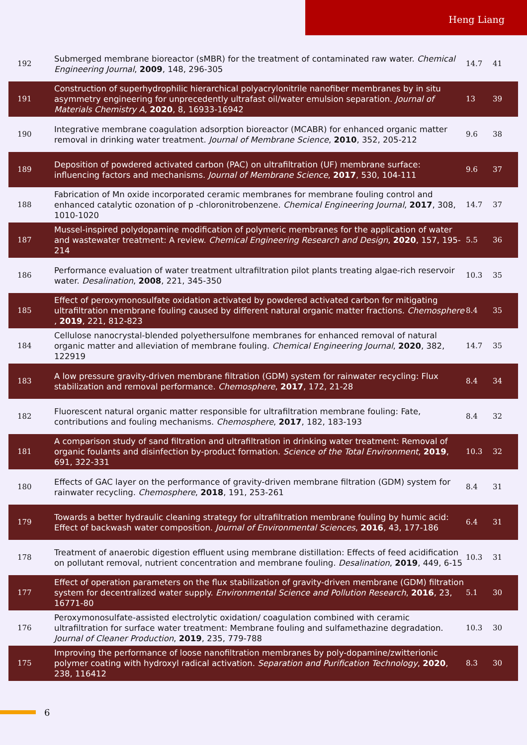Heng Liang
| 192 | Submerged membrane bioreactor (sMBR) for the treatment of contaminated raw water. Chemical Engineering Journal , 2009 , 148, 296-305 | 14.7 | 41 |
| 191 | Construction of superhydrophilic hierarchical polyacrylonitrile nanofiber membranes by in situ asymmetry engineering for unprecedently ultrafast oil/water emulsion separation. Journal of Materials Chemistry A , 2020 , 8, 16933-16942 | 13 | 39 |
| 190 | Integrative membrane coagulation adsorption bioreactor (MCABR) for enhanced organic matter removal in drinking water treatment. Journal of Membrane Science , 2010 , 352, 205-212 | 9.6 | 38 |
| 189 | Deposition of powdered activated carbon (PAC) on ultrafiltration (UF) membrane surface: influencing factors and mechanisms. Journal of Membrane Science , 2017 , 530, 104-111 | 9.6 | 37 |
| 188 | Fabrication of Mn oxide incorporated ceramic membranes for membrane fouling control and enhanced catalytic ozonation of p -chloronitrobenzene. Chemical Engineering Journal , 2017 , 308, 1010-1020 | 14.7 | 37 |
| 187 | Mussel-inspired polydopamine modification of polymeric membranes for the application of water and wastewater treatment: A review. Chemical Engineering Research and Design , 2020 , 157, 195-214 | 5.5 | 36 |
| 186 | Performance evaluation of water treatment ultrafiltration pilot plants treating algae-rich reservoir water. Desalination , 2008 , 221, 345-350 | 10.3 | 35 |
| 185 | Effect of peroxymonosulfate oxidation activated by powdered activated carbon for mitigating ultrafiltration membrane fouling caused by different natural organic matter fractions. Chemosphere , 2019 , 221, 812-823 | 8.4 | 35 |
| 184 | Cellulose nanocrystal-blended polyethersulfone membranes for enhanced removal of natural organic matter and alleviation of membrane fouling. Chemical Engineering Journal , 2020 , 382, 122919 | 14.7 | 35 |
| 183 | A low pressure gravity-driven membrane filtration (GDM) system for rainwater recycling: Flux stabilization and removal performance. Chemosphere , 2017 , 172, 21-28 | 8.4 | 34 |
| 182 | Fluorescent natural organic matter responsible for ultrafiltration membrane fouling: Fate, contributions and fouling mechanisms. Chemosphere , 2017 , 182, 183-193 | 8.4 | 32 |
| 181 | A comparison study of sand filtration and ultrafiltration in drinking water treatment: Removal of organic foulants and disinfection by-product formation. Science of the Total Environment , 2019 , 691, 322-331 | 10.3 | 32 |
| 180 | Effects of GAC layer on the performance of gravity-driven membrane filtration (GDM) system for rainwater recycling. Chemosphere , 2018 , 191, 253-261 | 8.4 | 31 |
| 179 | Towards a better hydraulic cleaning strategy for ultrafiltration membrane fouling by humic acid: Effect of backwash water composition. Journal of Environmental Sciences , 2016 , 43, 177-186 | 6.4 | 31 |
| 178 | Treatment of anaerobic digestion effluent using membrane distillation: Effects of feed acidification on pollutant removal, nutrient concentration and membrane fouling. Desalination , 2019 , 449, 6-15 | 10.3 | 31 |
| 177 | Effect of operation parameters on the flux stabilization of gravity-driven membrane (GDM) filtration system for decentralized water supply. Environmental Science and Pollution Research , 2016 , 23, 16771-80 | 5.1 | 30 |
| 176 | Peroxymonosulfate-assisted electrolytic oxidation/ coagulation combined with ceramic ultrafiltration for surface water treatment: Membrane fouling and sulfamethazine degradation. Journal of Cleaner Production , 2019 , 235, 779-788 | 10.3 | 30 |
| 175 | Improving the performance of loose nanofiltration membranes by poly-dopamine/zwitterionic polymer coating with hydroxyl radical activation. Separation and Purification Technology , 2020 , 238, 116412 | 8.3 | 30 |
6